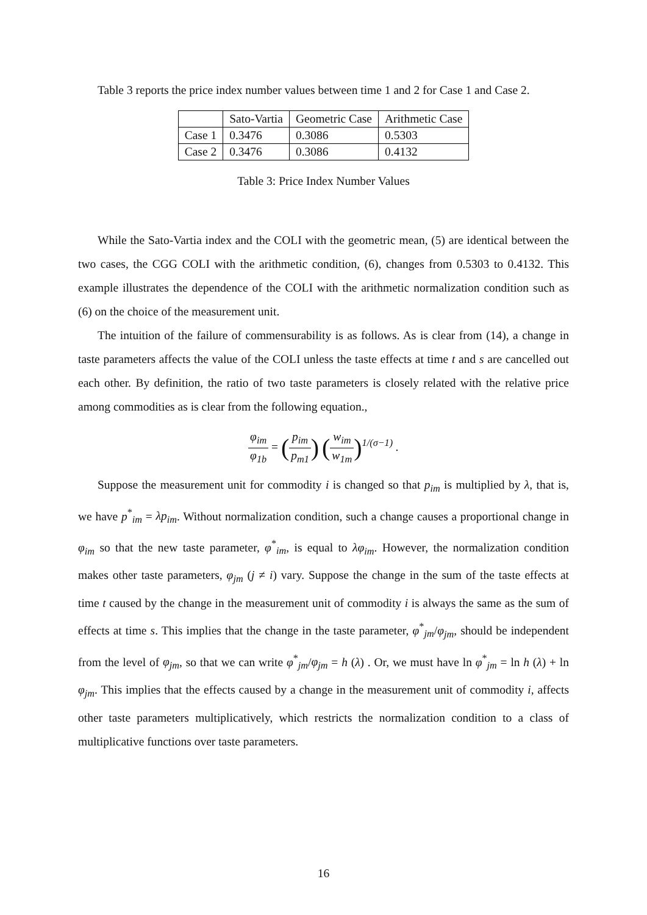Table 3 reports the price index number values between time 1 and 2 for Case 1 and Case 2.
| | Sato-Vartia | Geometric Case | Arithmetic Case |
| --- | --- | --- | --- |
| Case 1 | 0.3476 | 0.3086 | 0.5303 |
| Case 2 | 0.3476 | 0.3086 | 0.4132 |
Table 3: Price Index Number Values
While the Sato-Vartia index and the COLI with the geometric mean, (5) are identical between the two cases, the CGG COLI with the arithmetic condition, (6), changes from 0.5303 to 0.4132. This example illustrates the dependence of the COLI with the arithmetic normalization condition such as (6) on the choice of the measurement unit.
The intuition of the failure of commensurability is as follows. As is clear from (14), a change in taste parameters affects the value of the COLI unless the taste effects at time t and s are cancelled out each other. By definition, the ratio of two taste parameters is closely related with the relative price among commodities as is clear from the following equation.,
φ<sub>im</sub> φ<sub>1b</sub> = (p<sub>im</sub> p<sub>m1</sub>) (w<sub>im</sub> w<sub>1m</sub>)<sup>1/(σ−1)</sup> .
Suppose the measurement unit for commodity i is changed so that p<sub>im</sub> is multiplied by λ, that is, we have p<sup>*</sup><sub>im</sub> = λp<sub>im</sub>. Without normalization condition, such a change causes a proportional change in φ<sub>im</sub> so that the new taste parameter, φ<sup>*</sup><sub>im</sub>, is equal to λφ<sub>im</sub>. However, the normalization condition makes other taste parameters, φ<sub>jm</sub> (j ≠ i) vary. Suppose the change in the sum of the taste effects at time t caused by the change in the measurement unit of commodity i is always the same as the sum of effects at time s. This implies that the change in the taste parameter, φ<sup>*</sup><sub>jm</sub>/φ<sub>jm</sub>, should be independent from the level of φ<sub>jm</sub>, so that we can write φ<sup>*</sup><sub>jm</sub>/φ<sub>jm</sub> = h (λ) . Or, we must have ln φ<sup>*</sup><sub>jm</sub> = ln h (λ) + ln φ<sub>jm</sub>. This implies that the effects caused by a change in the measurement unit of commodity i, affects other taste parameters multiplicatively, which restricts the normalization condition to a class of multiplicative functions over taste parameters.
16